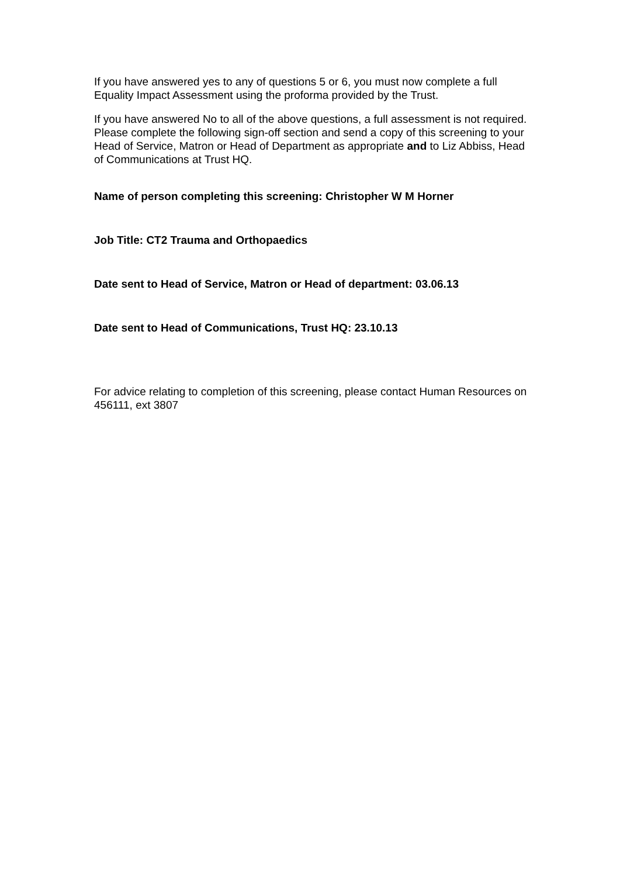If you have answered yes to any of questions 5 or 6, you must now complete a full Equality Impact Assessment using the proforma provided by the Trust.
If you have answered No to all of the above questions, a full assessment is not required. Please complete the following sign-off section and send a copy of this screening to your Head of Service, Matron or Head of Department as appropriate and to Liz Abbiss, Head of Communications at Trust HQ.
Name of person completing this screening: Christopher W M Horner
Job Title: CT2 Trauma and Orthopaedics
Date sent to Head of Service, Matron or Head of department: 03.06.13
Date sent to Head of Communications, Trust HQ: 23.10.13
For advice relating to completion of this screening, please contact Human Resources on 456111, ext 3807